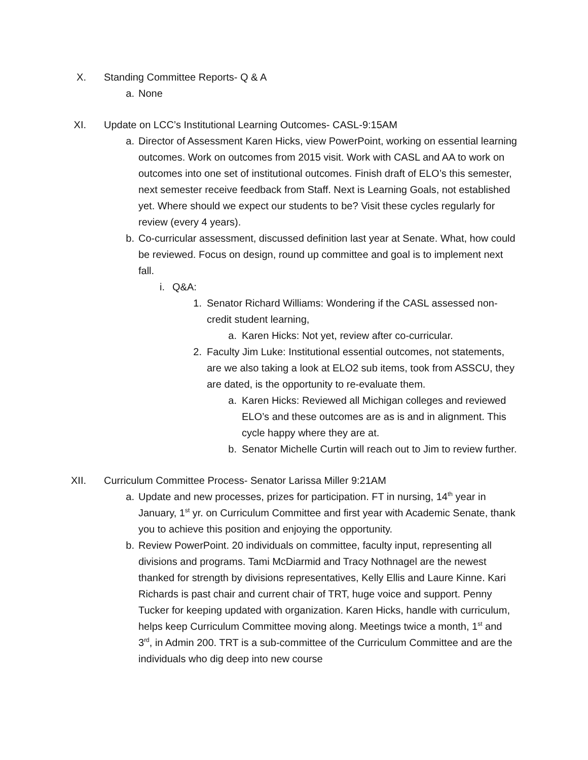X. Standing Committee Reports- Q & A
a. None
XI. Update on LCC’s Institutional Learning Outcomes- CASL-9:15AM
a. Director of Assessment Karen Hicks, view PowerPoint, working on essential learning outcomes. Work on outcomes from 2015 visit. Work with CASL and AA to work on outcomes into one set of institutional outcomes. Finish draft of ELO’s this semester, next semester receive feedback from Staff. Next is Learning Goals, not established yet. Where should we expect our students to be? Visit these cycles regularly for review (every 4 years).
b. Co-curricular assessment, discussed definition last year at Senate. What, how could be reviewed. Focus on design, round up committee and goal is to implement next fall.
i. Q&A:
1. Senator Richard Williams: Wondering if the CASL assessed non-credit student learning,
a. Karen Hicks: Not yet, review after co-curricular.
2. Faculty Jim Luke: Institutional essential outcomes, not statements, are we also taking a look at ELO2 sub items, took from ASSCU, they are dated, is the opportunity to re-evaluate them.
a. Karen Hicks: Reviewed all Michigan colleges and reviewed ELO’s and these outcomes are as is and in alignment. This cycle happy where they are at.
b. Senator Michelle Curtin will reach out to Jim to review further.
XII. Curriculum Committee Process- Senator Larissa Miller 9:21AM
a. Update and new processes, prizes for participation. FT in nursing, 14<sup>th</sup> year in January, 1<sup>st</sup> yr. on Curriculum Committee and first year with Academic Senate, thank you to achieve this position and enjoying the opportunity.
b. Review PowerPoint. 20 individuals on committee, faculty input, representing all divisions and programs. Tami McDiarmid and Tracy Nothnagel are the newest thanked for strength by divisions representatives, Kelly Ellis and Laure Kinne. Kari Richards is past chair and current chair of TRT, huge voice and support. Penny Tucker for keeping updated with organization. Karen Hicks, handle with curriculum, helps keep Curriculum Committee moving along. Meetings twice a month, 1<sup>st</sup> and 3<sup>rd</sup>, in Admin 200. TRT is a sub-committee of the Curriculum Committee and are the individuals who dig deep into new course